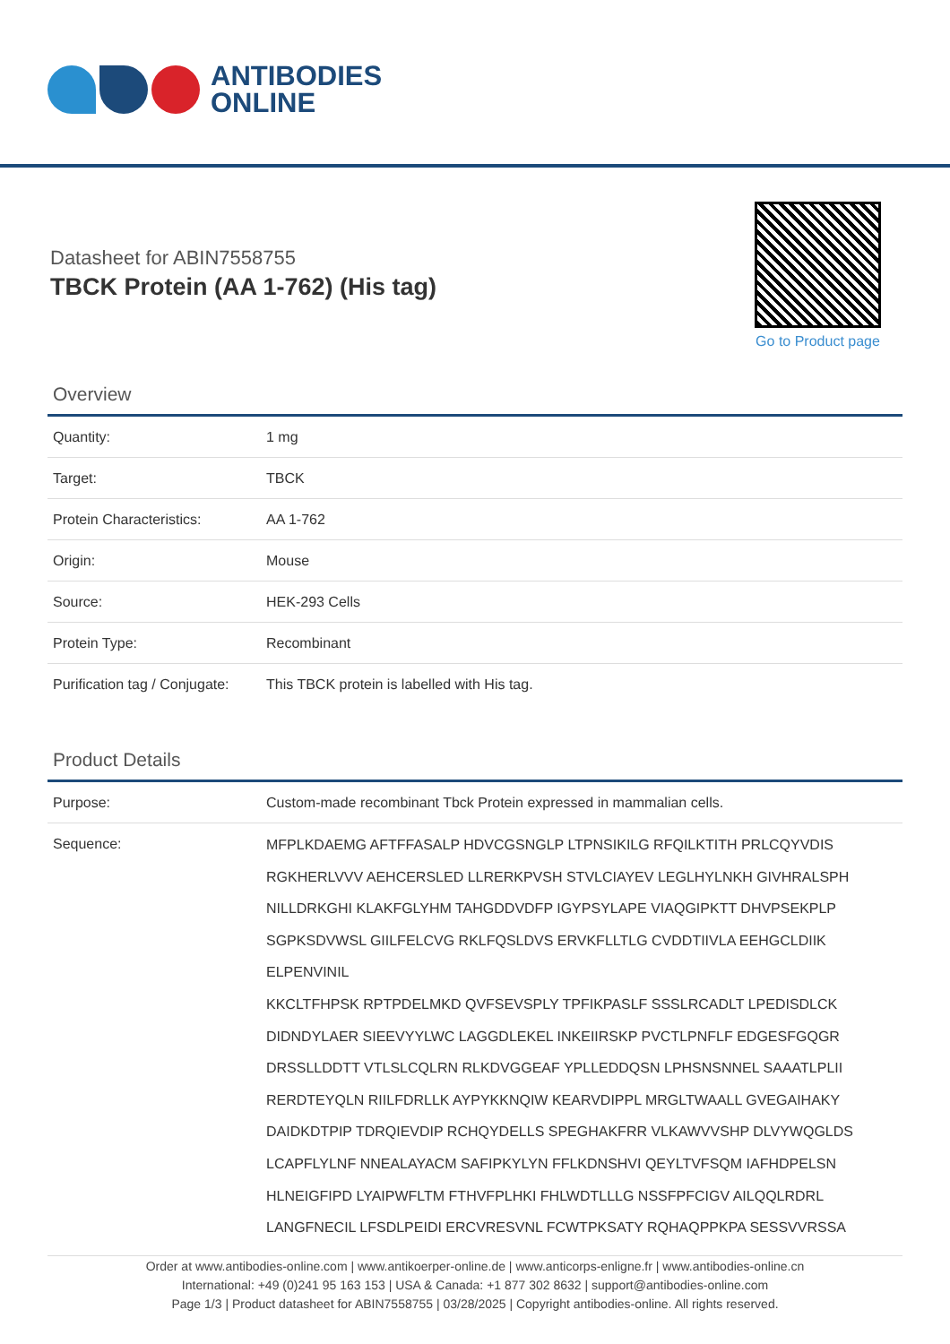ANTIBODIES
ONLINE
Datasheet for ABIN7558755
TBCK Protein (AA 1-762) (His tag)
Go to Product page
Overview
| Quantity: | 1 mg |
| Target: | TBCK |
| Protein Characteristics: | AA 1-762 |
| Origin: | Mouse |
| Source: | HEK-293 Cells |
| Protein Type: | Recombinant |
| Purification tag / Conjugate: | This TBCK protein is labelled with His tag. |
Product Details
| Purpose: | Custom-made recombinant Tbck Protein expressed in mammalian cells. |
| Sequence: | MFPLKDAEMG AFTFFASALP HDVCGSNGLP LTPNSIKILG RFQILKTITH PRLCQYVDIS RGKHERLVVV AEHCERSLED LLRERKPVSH STVLCIAYEV LEGLHYLNKH GIVHRALSPH NILLDRKGHI KLAKFGLYHM TAHGDDVDFP IGYPSYLAPE VIAQGIPKTT DHVPSEKPLP SGPKSDVWSL GIILFELCVG RKLFQSLDVS ERVKFLLTLG CVDDTIIVLA EEHGCLDIIK ELPENVINIL KKCLTFHPSK RPTPDELMKD QVFSEVSPLY TPFIKPASLF SSSLRCADLT LPEDISDLCK DIDNDYLAER SIEEVYYLWC LAGGDLEKEL INKEIIRSKP PVCTLPNFLF EDGESFGQGR DRSSLLDDTT VTLSLCQLRN RLKDVGGEAF YPLLEDDQSN LPHSNSNNEL SAAATLPLII RERDTEYQLN RIILFDRLLK AYPYKKNQIW KEARVDIPPL MRGLTWAALL GVEGAIHAKY DAIDKDTPIP TDRQIEVDIP RCHQYDELLS SPEGHAKFRR VLKAWVVSHP DLVYWQGLDS LCAPFLYLNF NNEALAYACM SAFIPKYLYN FFLKDNSHVI QEYLTVFSQM IAFHDPELSN HLNEIGFIPD LYAIPWFLTM FTHVFPLHKI FHLWDTLLLG NSSFPFCIGV AILQQLRDRL LANGFNECIL LFSDLPEIDI ERCVRESVNL FCWTPKSATY RQHAQPPKPA SESSVVRSSA |
Order at www.antibodies-online.com | www.antikoerper-online.de | www.anticorps-enligne.fr | www.antibodies-online.cn
International: +49 (0)241 95 163 153 | USA & Canada: +1 877 302 8632 | support@antibodies-online.com
Page 1/3 | Product datasheet for ABIN7558755 | 03/28/2025 | Copyright antibodies-online. All rights reserved.